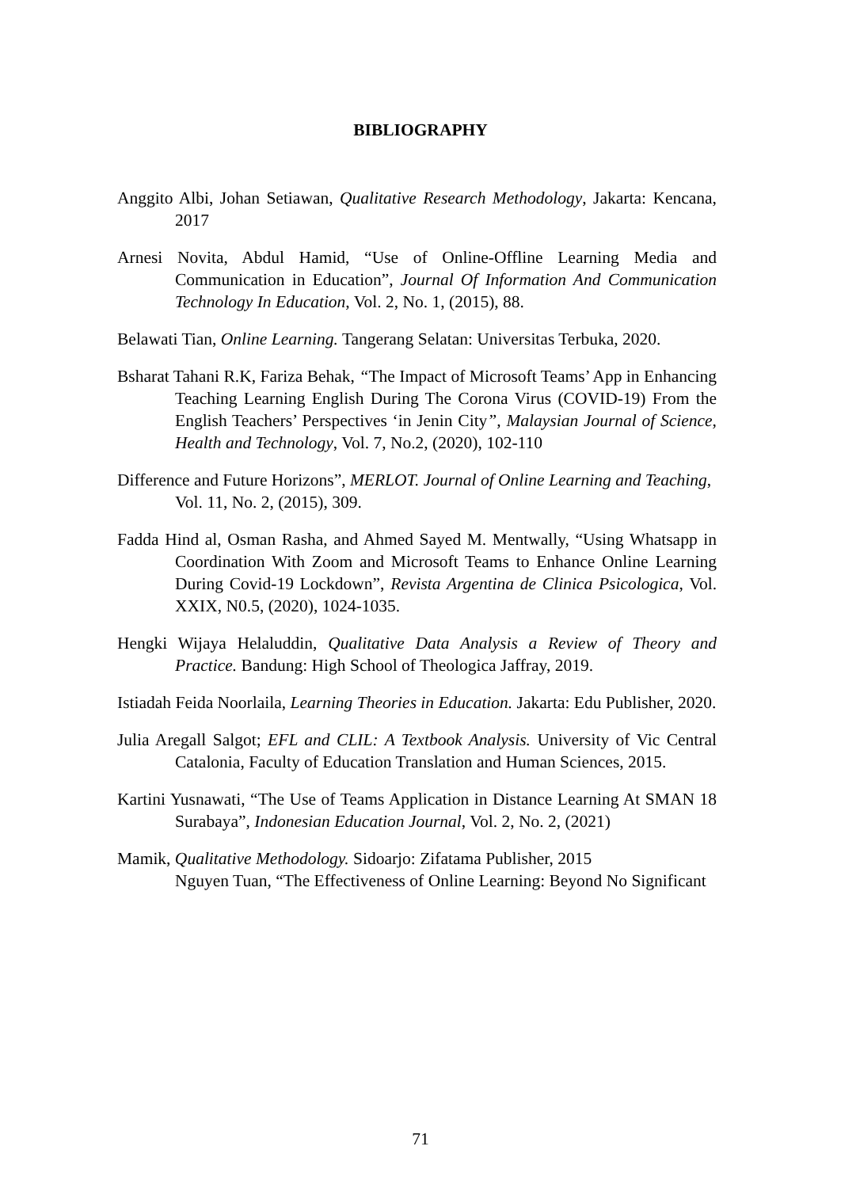BIBLIOGRAPHY
Anggito Albi, Johan Setiawan, Qualitative Research Methodology, Jakarta: Kencana, 2017
Arnesi Novita, Abdul Hamid, “Use of Online-Offline Learning Media and Communication in Education”, Journal Of Information And Communication Technology In Education, Vol. 2, No. 1, (2015), 88.
Belawati Tian, Online Learning. Tangerang Selatan: Universitas Terbuka, 2020.
Bsharat Tahani R.K, Fariza Behak, “The Impact of Microsoft Teams’ App in Enhancing Teaching Learning English During The Corona Virus (COVID-19) From the English Teachers’ Perspectives ‘in Jenin City”, Malaysian Journal of Science, Health and Technology, Vol. 7, No.2, (2020), 102-110
Difference and Future Horizons”, MERLOT. Journal of Online Learning and Teaching, Vol. 11, No. 2, (2015), 309.
Fadda Hind al, Osman Rasha, and Ahmed Sayed M. Mentwally, “Using Whatsapp in Coordination With Zoom and Microsoft Teams to Enhance Online Learning During Covid-19 Lockdown”, Revista Argentina de Clinica Psicologica, Vol. XXIX, N0.5, (2020), 1024-1035.
Hengki Wijaya Helaluddin, Qualitative Data Analysis a Review of Theory and Practice. Bandung: High School of Theologica Jaffray, 2019.
Istiadah Feida Noorlaila, Learning Theories in Education. Jakarta: Edu Publisher, 2020.
Julia Aregall Salgot; EFL and CLIL: A Textbook Analysis. University of Vic Central Catalonia, Faculty of Education Translation and Human Sciences, 2015.
Kartini Yusnawati, “The Use of Teams Application in Distance Learning At SMAN 18 Surabaya”, Indonesian Education Journal, Vol. 2, No. 2, (2021)
Mamik, Qualitative Methodology. Sidoarjo: Zifatama Publisher, 2015
Nguyen Tuan, “The Effectiveness of Online Learning: Beyond No Significant
71